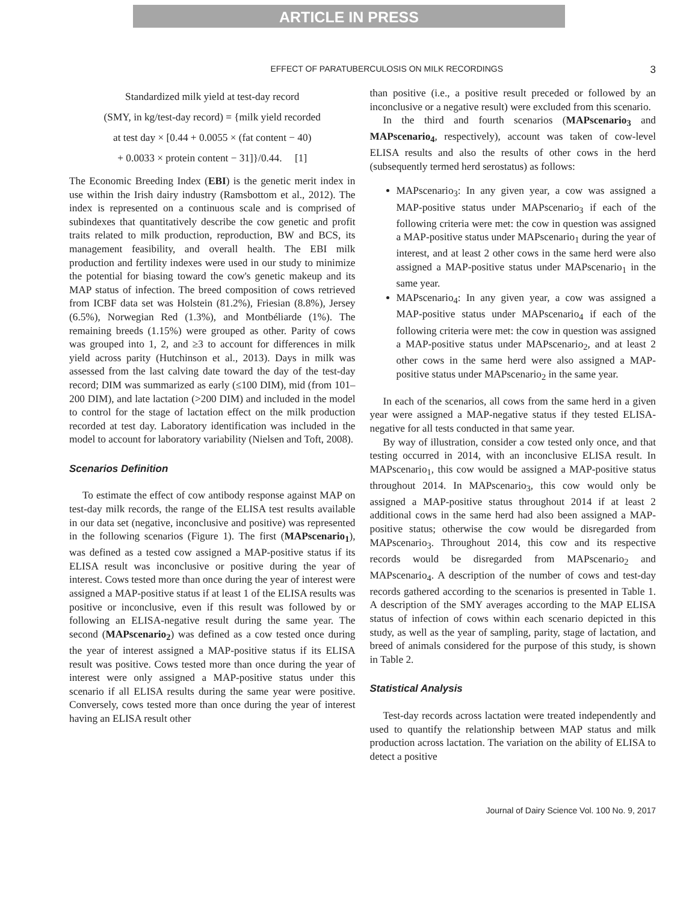ARTICLE IN PRESS
EFFECT OF PARATUBERCULOSIS ON MILK RECORDINGS 3
Standardized milk yield at test-day record
(SMY, in kg/test-day record) = {milk yield recorded
at test day × [0.44 + 0.0055 × (fat content − 40)
+ 0.0033 × protein content − 31]}/0.44. [1]
The Economic Breeding Index (EBI) is the genetic merit index in use within the Irish dairy industry (Ramsbottom et al., 2012). The index is represented on a continuous scale and is comprised of subindexes that quantitatively describe the cow genetic and profit traits related to milk production, reproduction, BW and BCS, its management feasibility, and overall health. The EBI milk production and fertility indexes were used in our study to minimize the potential for biasing toward the cow's genetic makeup and its MAP status of infection. The breed composition of cows retrieved from ICBF data set was Holstein (81.2%), Friesian (8.8%), Jersey (6.5%), Norwegian Red (1.3%), and Montbéliarde (1%). The remaining breeds (1.15%) were grouped as other. Parity of cows was grouped into 1, 2, and ≥3 to account for differences in milk yield across parity (Hutchinson et al., 2013). Days in milk was assessed from the last calving date toward the day of the test-day record; DIM was summarized as early (≤100 DIM), mid (from 101–200 DIM), and late lactation (>200 DIM) and included in the model to control for the stage of lactation effect on the milk production recorded at test day. Laboratory identification was included in the model to account for laboratory variability (Nielsen and Toft, 2008).
Scenarios Definition
To estimate the effect of cow antibody response against MAP on test-day milk records, the range of the ELISA test results available in our data set (negative, inconclusive and positive) was represented in the following scenarios (Figure 1). The first (MAPscenario<sub>1</sub>), was defined as a tested cow assigned a MAP-positive status if its ELISA result was inconclusive or positive during the year of interest. Cows tested more than once during the year of interest were assigned a MAP-positive status if at least 1 of the ELISA results was positive or inconclusive, even if this result was followed by or following an ELISA-negative result during the same year. The second (MAPscenario<sub>2</sub>) was defined as a cow tested once during the year of interest assigned a MAP-positive status if its ELISA result was positive. Cows tested more than once during the year of interest were only assigned a MAP-positive status under this scenario if all ELISA results during the same year were positive. Conversely, cows tested more than once during the year of interest having an ELISA result other
than positive (i.e., a positive result preceded or followed by an inconclusive or a negative result) were excluded from this scenario.
In the third and fourth scenarios (MAPscenario<sub>3</sub> and MAPscenario<sub>4</sub>, respectively), account was taken of cow-level ELISA results and also the results of other cows in the herd (subsequently termed herd serostatus) as follows:
MAPscenario<sub>3</sub>: In any given year, a cow was assigned a MAP-positive status under MAPscenario<sub>3</sub> if each of the following criteria were met: the cow in question was assigned a MAP-positive status under MAPscenario<sub>1</sub> during the year of interest, and at least 2 other cows in the same herd were also assigned a MAP-positive status under MAPscenario<sub>1</sub> in the same year.
MAPscenario<sub>4</sub>: In any given year, a cow was assigned a MAP-positive status under MAPscenario<sub>4</sub> if each of the following criteria were met: the cow in question was assigned a MAP-positive status under MAPscenario<sub>2</sub>, and at least 2 other cows in the same herd were also assigned a MAP-positive status under MAPscenario<sub>2</sub> in the same year.
In each of the scenarios, all cows from the same herd in a given year were assigned a MAP-negative status if they tested ELISA-negative for all tests conducted in that same year.
By way of illustration, consider a cow tested only once, and that testing occurred in 2014, with an inconclusive ELISA result. In MAPscenario<sub>1</sub>, this cow would be assigned a MAP-positive status throughout 2014. In MAPscenario<sub>3</sub>, this cow would only be assigned a MAP-positive status throughout 2014 if at least 2 additional cows in the same herd had also been assigned a MAP-positive status; otherwise the cow would be disregarded from MAPscenario<sub>3</sub>. Throughout 2014, this cow and its respective records would be disregarded from MAPscenario<sub>2</sub> and MAPscenario<sub>4</sub>. A description of the number of cows and test-day records gathered according to the scenarios is presented in Table 1. A description of the SMY averages according to the MAP ELISA status of infection of cows within each scenario depicted in this study, as well as the year of sampling, parity, stage of lactation, and breed of animals considered for the purpose of this study, is shown in Table 2.
Statistical Analysis
Test-day records across lactation were treated independently and used to quantify the relationship between MAP status and milk production across lactation. The variation on the ability of ELISA to detect a positive
Journal of Dairy Science Vol. 100 No. 9, 2017